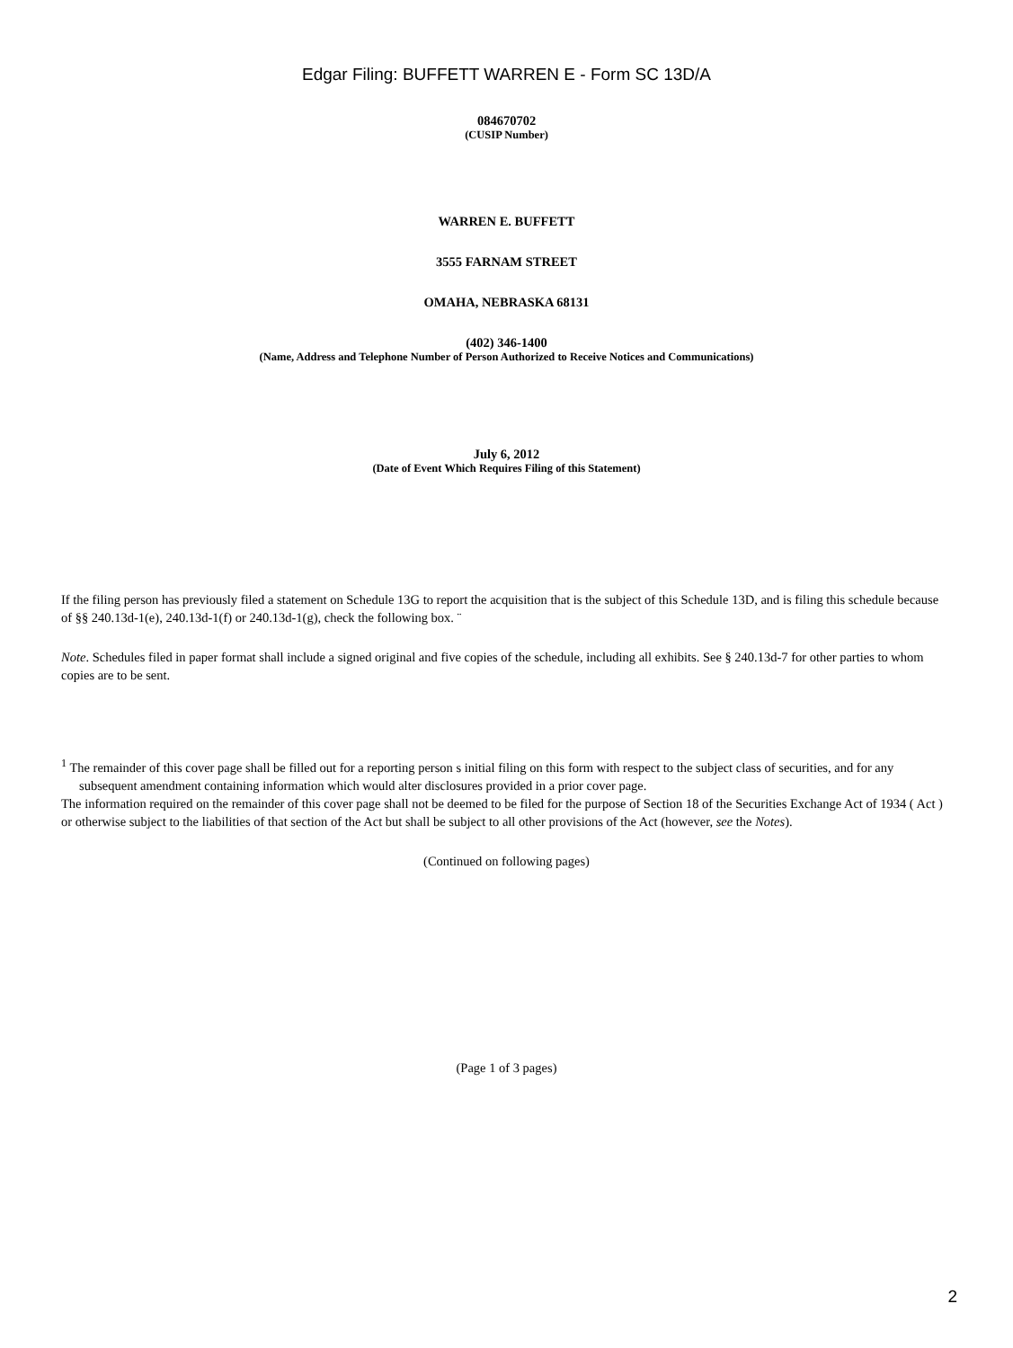Edgar Filing: BUFFETT WARREN E - Form SC 13D/A
084670702
(CUSIP Number)
WARREN E. BUFFETT
3555 FARNAM STREET
OMAHA, NEBRASKA 68131
(402) 346-1400
(Name, Address and Telephone Number of Person Authorized to Receive Notices and Communications)
July 6, 2012
(Date of Event Which Requires Filing of this Statement)
If the filing person has previously filed a statement on Schedule 13G to report the acquisition that is the subject of this Schedule 13D, and is filing this schedule because of §§ 240.13d-1(e), 240.13d-1(f) or 240.13d-1(g), check the following box. ¨
Note. Schedules filed in paper format shall include a signed original and five copies of the schedule, including all exhibits. See § 240.13d-7 for other parties to whom copies are to be sent.
<sup>1</sup> The remainder of this cover page shall be filled out for a reporting person s initial filing on this form with respect to the subject class of securities, and for any subsequent amendment containing information which would alter disclosures provided in a prior cover page.
The information required on the remainder of this cover page shall not be deemed to be filed for the purpose of Section 18 of the Securities Exchange Act of 1934 ( Act ) or otherwise subject to the liabilities of that section of the Act but shall be subject to all other provisions of the Act (however, see the Notes).
(Continued on following pages)
(Page 1 of 3 pages)
2